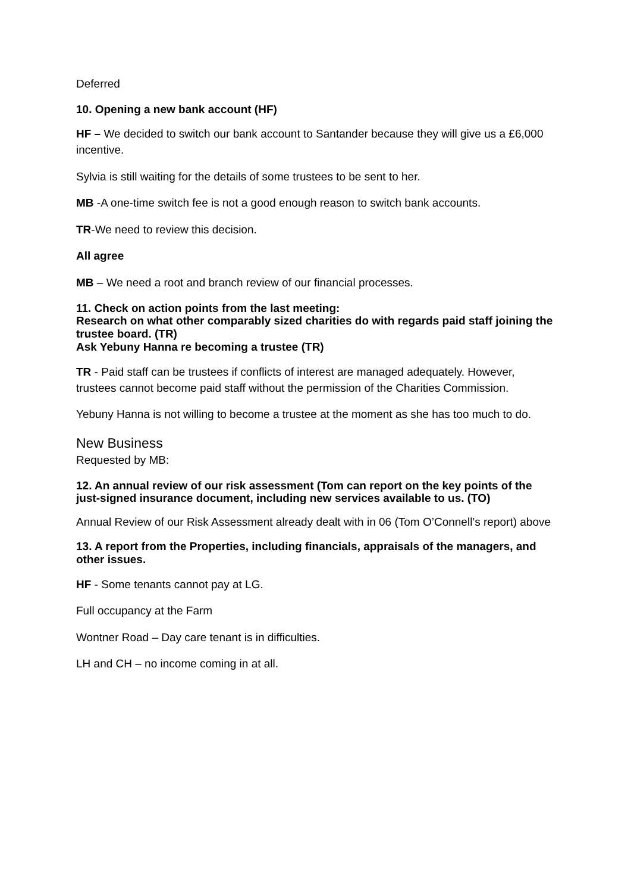Deferred
10. Opening a new bank account (HF)
HF – We decided to switch our bank account to Santander because they will give us a £6,000 incentive.
Sylvia is still waiting for the details of some trustees to be sent to her.
MB -A one-time switch fee is not a good enough reason to switch bank accounts.
TR-We need to review this decision.
All agree
MB – We need a root and branch review of our financial processes.
11. Check on action points from the last meeting:
Research on what other comparably sized charities do with regards paid staff joining the trustee board. (TR)
Ask Yebuny Hanna re becoming a trustee (TR)
TR - Paid staff can be trustees if conflicts of interest are managed adequately. However, trustees cannot become paid staff without the permission of the Charities Commission.
Yebuny Hanna is not willing to become a trustee at the moment as she has too much to do.
New Business
Requested by MB:
12. An annual review of our risk assessment (Tom can report on the key points of the just-signed insurance document, including new services available to us. (TO)
Annual Review of our Risk Assessment already dealt with in 06 (Tom O’Connell’s report) above
13. A report from the Properties, including financials, appraisals of the managers, and other issues.
HF - Some tenants cannot pay at LG.
Full occupancy at the Farm
Wontner Road – Day care tenant is in difficulties.
LH and CH – no income coming in at all.